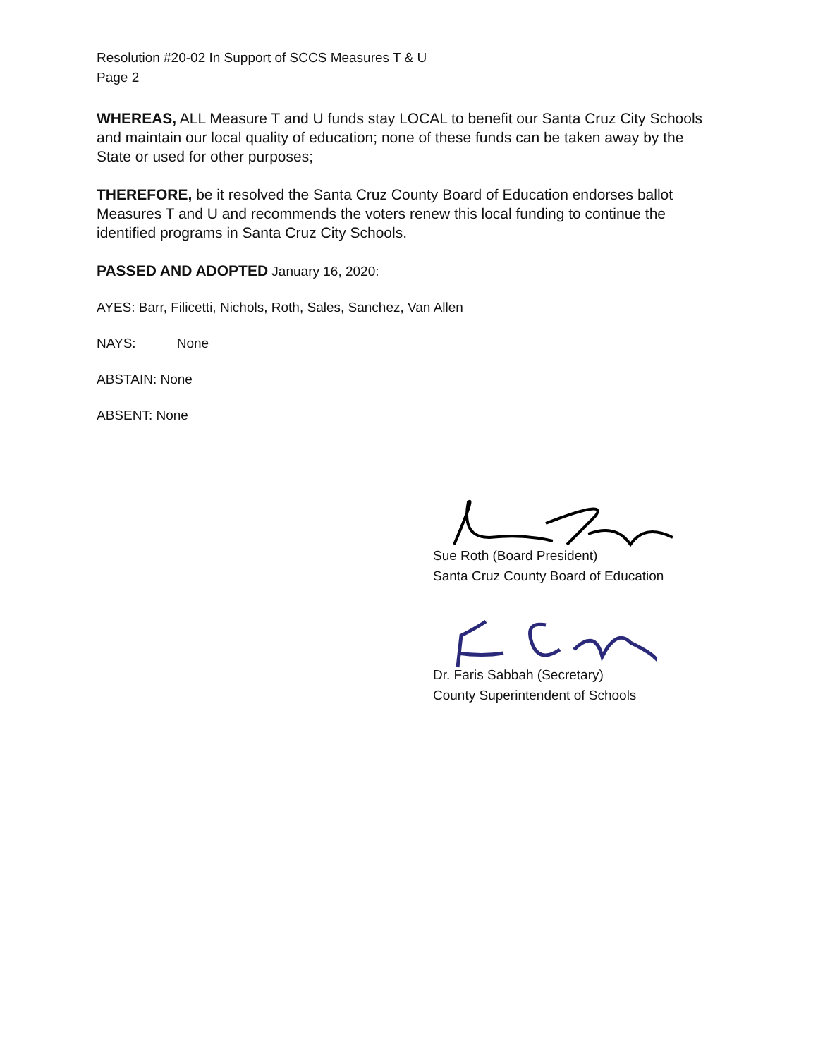Resolution #20-02 In Support of SCCS Measures T & U
Page 2
WHEREAS, ALL Measure T and U funds stay LOCAL to benefit our Santa Cruz City Schools and maintain our local quality of education; none of these funds can be taken away by the State or used for other purposes;
THEREFORE, be it resolved the Santa Cruz County Board of Education endorses ballot Measures T and U and recommends the voters renew this local funding to continue the identified programs in Santa Cruz City Schools.
PASSED AND ADOPTED January 16, 2020:
AYES: Barr, Filicetti, Nichols, Roth, Sales, Sanchez, Van Allen
NAYS: None
ABSTAIN: None
ABSENT: None
Sue Roth (Board President)
Santa Cruz County Board of Education
Dr. Faris Sabbah (Secretary)
County Superintendent of Schools